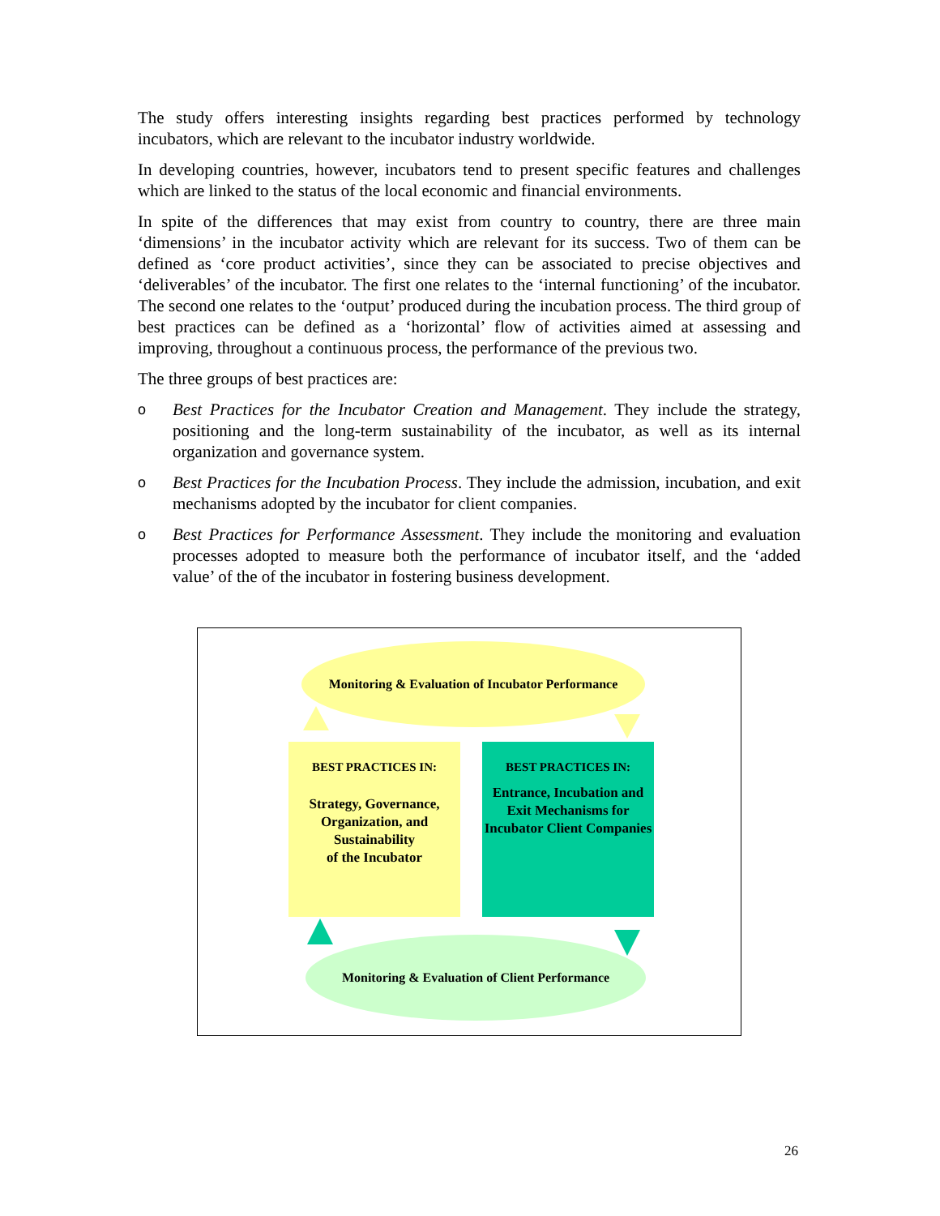The study offers interesting insights regarding best practices performed by technology incubators, which are relevant to the incubator industry worldwide.
In developing countries, however, incubators tend to present specific features and challenges which are linked to the status of the local economic and financial environments.
In spite of the differences that may exist from country to country, there are three main ‘dimensions’ in the incubator activity which are relevant for its success. Two of them can be defined as ‘core product activities’, since they can be associated to precise objectives and ‘deliverables’ of the incubator. The first one relates to the ‘internal functioning’ of the incubator. The second one relates to the ‘output’ produced during the incubation process. The third group of best practices can be defined as a ‘horizontal’ flow of activities aimed at assessing and improving, throughout a continuous process, the performance of the previous two.
The three groups of best practices are:
o Best Practices for the Incubator Creation and Management. They include the strategy, positioning and the long-term sustainability of the incubator, as well as its internal organization and governance system.
o Best Practices for the Incubation Process. They include the admission, incubation, and exit mechanisms adopted by the incubator for client companies.
o Best Practices for Performance Assessment. They include the monitoring and evaluation processes adopted to measure both the performance of incubator itself, and the ‘added value’ of the of the incubator in fostering business development.
Monitoring & Evaluation of Incubator Performance
BEST PRACTICES IN:
Strategy, Governance, Organization, and Sustainability
of the Incubator
BEST PRACTICES IN:
Entrance, Incubation and Exit Mechanisms for Incubator Client Companies
Monitoring & Evaluation of Client Performance
26